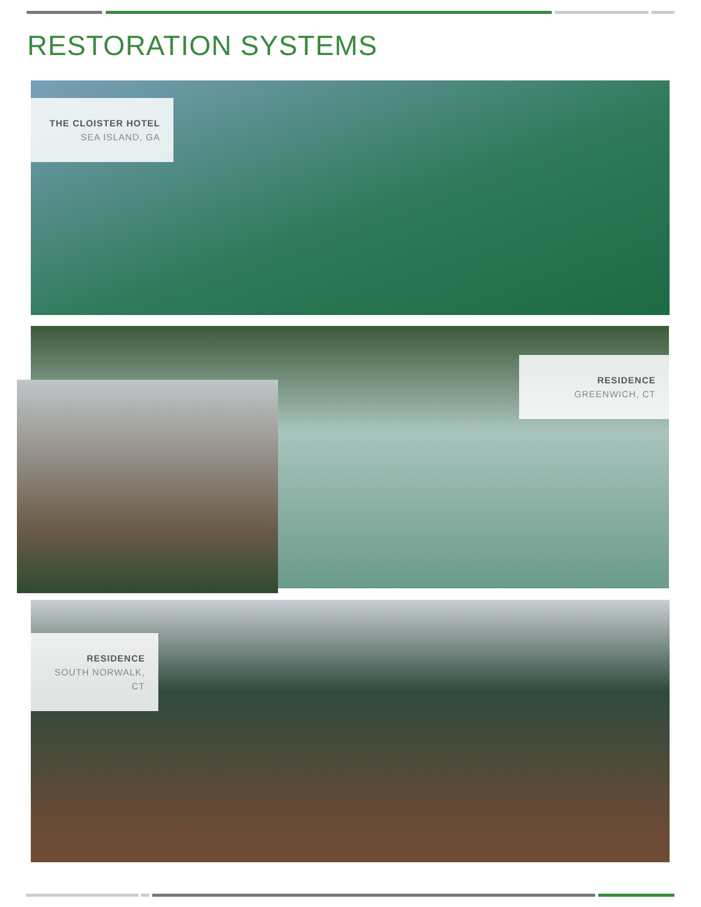RESTORATION SYSTEMS
THE CLOISTER HOTEL
SEA ISLAND, GA
RESIDENCE
GREENWICH, CT
RESIDENCE
SOUTH NORWALK, CT